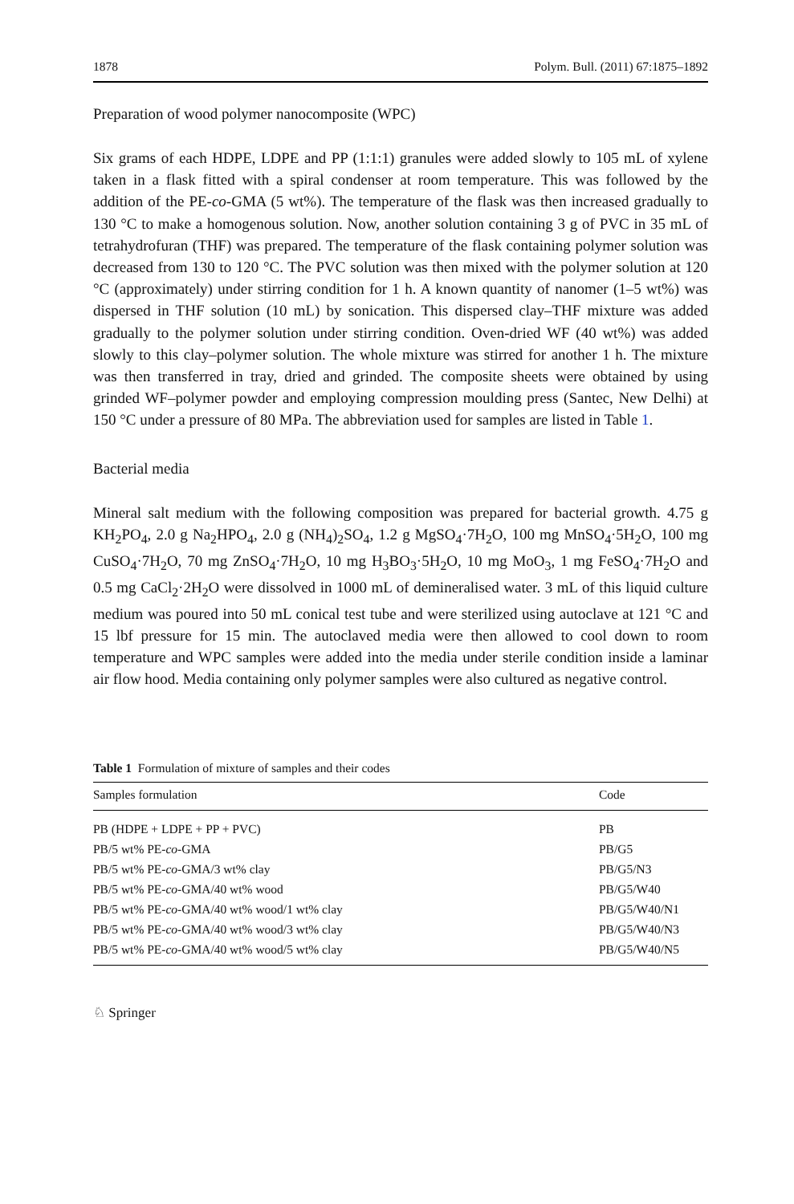1878 Polym. Bull. (2011) 67:1875–1892
Preparation of wood polymer nanocomposite (WPC)
Six grams of each HDPE, LDPE and PP (1:1:1) granules were added slowly to 105 mL of xylene taken in a flask fitted with a spiral condenser at room temperature. This was followed by the addition of the PE-co-GMA (5 wt%). The temperature of the flask was then increased gradually to 130 °C to make a homogenous solution. Now, another solution containing 3 g of PVC in 35 mL of tetrahydrofuran (THF) was prepared. The temperature of the flask containing polymer solution was decreased from 130 to 120 °C. The PVC solution was then mixed with the polymer solution at 120 °C (approximately) under stirring condition for 1 h. A known quantity of nanomer (1–5 wt%) was dispersed in THF solution (10 mL) by sonication. This dispersed clay–THF mixture was added gradually to the polymer solution under stirring condition. Oven-dried WF (40 wt%) was added slowly to this clay–polymer solution. The whole mixture was stirred for another 1 h. The mixture was then transferred in tray, dried and grinded. The composite sheets were obtained by using grinded WF–polymer powder and employing compression moulding press (Santec, New Delhi) at 150 °C under a pressure of 80 MPa. The abbreviation used for samples are listed in Table 1.
Bacterial media
Mineral salt medium with the following composition was prepared for bacterial growth. 4.75 g KH<sub>2</sub>PO<sub>4</sub>, 2.0 g Na<sub>2</sub>HPO<sub>4</sub>, 2.0 g (NH<sub>4</sub>)<sub>2</sub>SO<sub>4</sub>, 1.2 g MgSO<sub>4</sub>·7H<sub>2</sub>O, 100 mg MnSO<sub>4</sub>·5H<sub>2</sub>O, 100 mg CuSO<sub>4</sub>·7H<sub>2</sub>O, 70 mg ZnSO<sub>4</sub>·7H<sub>2</sub>O, 10 mg H<sub>3</sub>BO<sub>3</sub>·5H<sub>2</sub>O, 10 mg MoO<sub>3</sub>, 1 mg FeSO<sub>4</sub>·7H<sub>2</sub>O and 0.5 mg CaCl<sub>2</sub>·2H<sub>2</sub>O were dissolved in 1000 mL of demineralised water. 3 mL of this liquid culture medium was poured into 50 mL conical test tube and were sterilized using autoclave at 121 °C and 15 lbf pressure for 15 min. The autoclaved media were then allowed to cool down to room temperature and WPC samples were added into the media under sterile condition inside a laminar air flow hood. Media containing only polymer samples were also cultured as negative control.
Table 1 Formulation of mixture of samples and their codes
| Samples formulation | Code |
| --- | --- |
| PB (HDPE + LDPE + PP + PVC) | PB |
| PB/5 wt% PE- co -GMA | PB/G5 |
| PB/5 wt% PE- co -GMA/3 wt% clay | PB/G5/N3 |
| PB/5 wt% PE- co -GMA/40 wt% wood | PB/G5/W40 |
| PB/5 wt% PE- co -GMA/40 wt% wood/1 wt% clay | PB/G5/W40/N1 |
| PB/5 wt% PE- co -GMA/40 wt% wood/3 wt% clay | PB/G5/W40/N3 |
| PB/5 wt% PE- co -GMA/40 wt% wood/5 wt% clay | PB/G5/W40/N5 |
♘ Springer